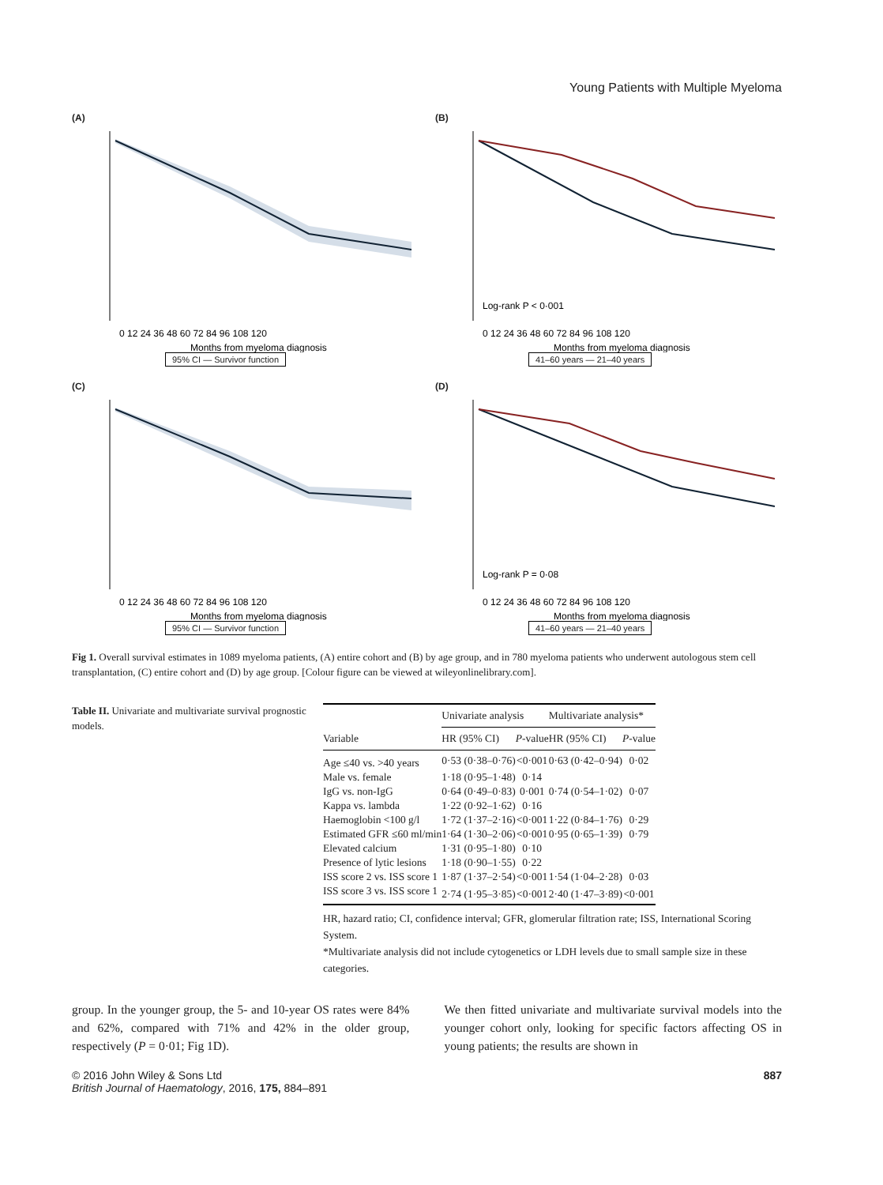Young Patients with Multiple Myeloma
(A)
0 12 24 36 48 60 72 84 96 108 120
Months from myeloma diagnosis
95% CI — Survivor function
(B)
Log-rank P < 0·001
0 12 24 36 48 60 72 84 96 108 120
Months from myeloma diagnosis
41–60 years — 21–40 years
(C)
0 12 24 36 48 60 72 84 96 108 120
Months from myeloma diagnosis
95% CI — Survivor function
(D)
Log-rank P = 0·08
0 12 24 36 48 60 72 84 96 108 120
Months from myeloma diagnosis
41–60 years — 21–40 years
Fig 1. Overall survival estimates in 1089 myeloma patients, (A) entire cohort and (B) by age group, and in 780 myeloma patients who underwent autologous stem cell transplantation, (C) entire cohort and (D) by age group. [Colour figure can be viewed at wileyonlinelibrary.com].
Table II. Univariate and multivariate survival prognostic models.
| | Univariate analysis | | Multivariate analysis* | |
| --- | --- | --- | --- | --- |
| Variable | HR (95% CI) | P -value | HR (95% CI) | P -value |
| Age ≤40 vs. >40 years | 0·53 (0·38–0·76) | <0·001 | 0·63 (0·42–0·94) | 0·02 |
| Male vs. female | 1·18 (0·95–1·48) | 0·14 | | |
| IgG vs. non-IgG | 0·64 (0·49–0·83) | 0·001 | 0·74 (0·54–1·02) | 0·07 |
| Kappa vs. lambda | 1·22 (0·92–1·62) | 0·16 | | |
| Haemoglobin <100 g/l | 1·72 (1·37–2·16) | <0·001 | 1·22 (0·84–1·76) | 0·29 |
| Estimated GFR ≤60 ml/min | 1·64 (1·30–2·06) | <0·001 | 0·95 (0·65–1·39) | 0·79 |
| Elevated calcium | 1·31 (0·95–1·80) | 0·10 | | |
| Presence of lytic lesions | 1·18 (0·90–1·55) | 0·22 | | |
| ISS score 2 vs. ISS score 1 | 1·87 (1·37–2·54) | <0·001 | 1·54 (1·04–2·28) | 0·03 |
| ISS score 3 vs. ISS score 1 | 2·74 (1·95–3·85) | <0·001 | 2·40 (1·47–3·89) | <0·001 |
HR, hazard ratio; CI, confidence interval; GFR, glomerular filtration rate; ISS, International Scoring System.
*Multivariate analysis did not include cytogenetics or LDH levels due to small sample size in these categories.
group. In the younger group, the 5- and 10-year OS rates were 84% and 62%, compared with 71% and 42% in the older group, respectively (P = 0·01; Fig 1D).
We then fitted univariate and multivariate survival models into the younger cohort only, looking for specific factors affecting OS in young patients; the results are shown in
© 2016 John Wiley & Sons Ltd
British Journal of Haematology, 2016, 175, 884–891
887